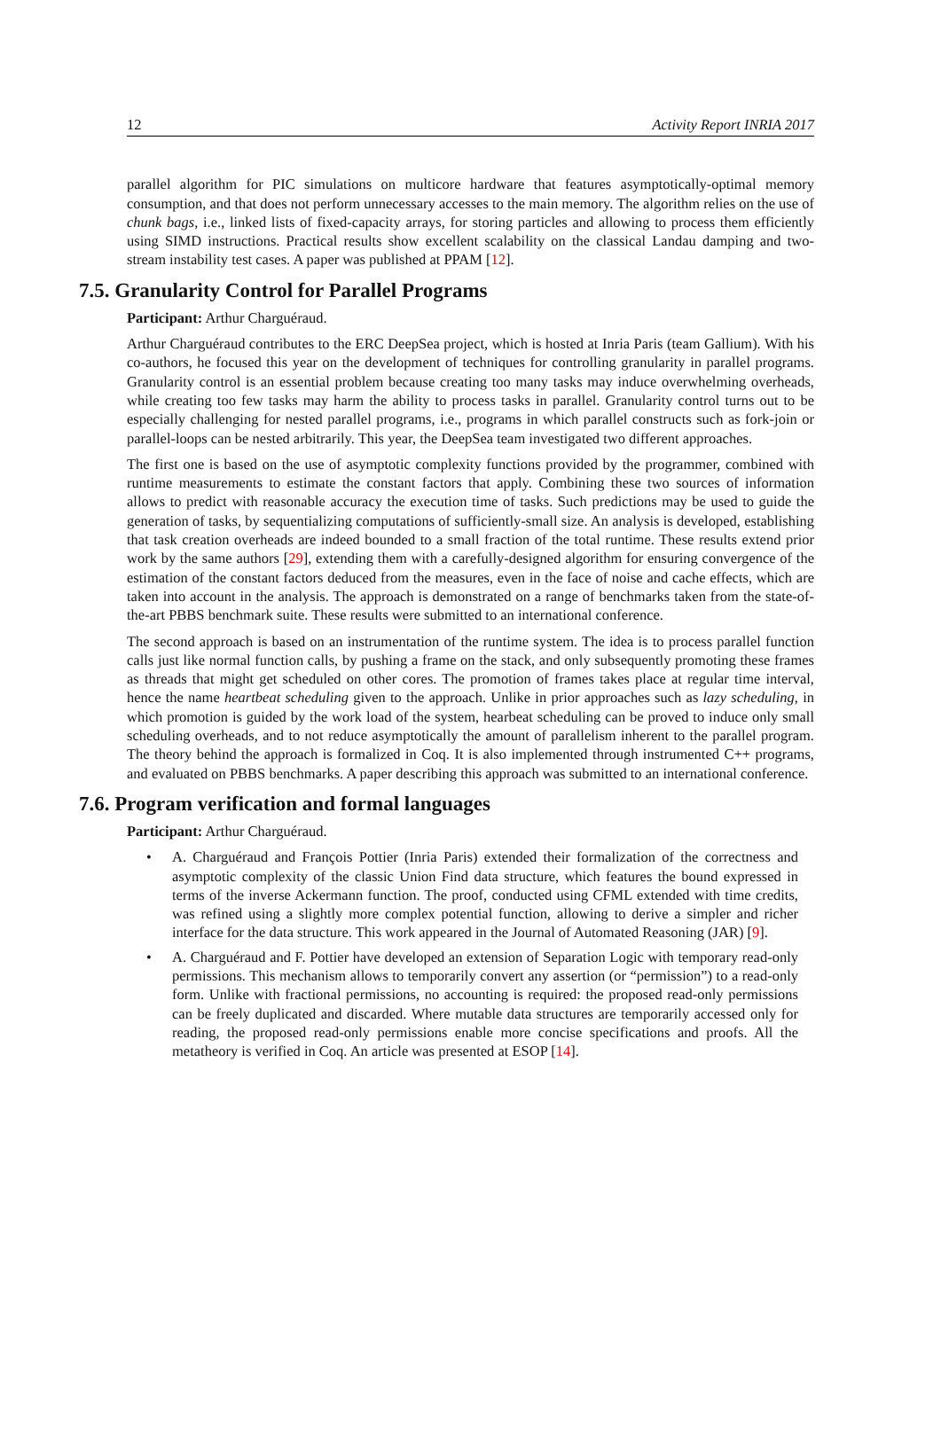12 Activity Report INRIA 2017
parallel algorithm for PIC simulations on multicore hardware that features asymptotically-optimal memory consumption, and that does not perform unnecessary accesses to the main memory. The algorithm relies on the use of chunk bags, i.e., linked lists of fixed-capacity arrays, for storing particles and allowing to process them efficiently using SIMD instructions. Practical results show excellent scalability on the classical Landau damping and two-stream instability test cases. A paper was published at PPAM [12].
7.5. Granularity Control for Parallel Programs
Participant: Arthur Charguéraud.
Arthur Charguéraud contributes to the ERC DeepSea project, which is hosted at Inria Paris (team Gallium). With his co-authors, he focused this year on the development of techniques for controlling granularity in parallel programs. Granularity control is an essential problem because creating too many tasks may induce overwhelming overheads, while creating too few tasks may harm the ability to process tasks in parallel. Granularity control turns out to be especially challenging for nested parallel programs, i.e., programs in which parallel constructs such as fork-join or parallel-loops can be nested arbitrarily. This year, the DeepSea team investigated two different approaches.
The first one is based on the use of asymptotic complexity functions provided by the programmer, combined with runtime measurements to estimate the constant factors that apply. Combining these two sources of information allows to predict with reasonable accuracy the execution time of tasks. Such predictions may be used to guide the generation of tasks, by sequentializing computations of sufficiently-small size. An analysis is developed, establishing that task creation overheads are indeed bounded to a small fraction of the total runtime. These results extend prior work by the same authors [29], extending them with a carefully-designed algorithm for ensuring convergence of the estimation of the constant factors deduced from the measures, even in the face of noise and cache effects, which are taken into account in the analysis. The approach is demonstrated on a range of benchmarks taken from the state-of-the-art PBBS benchmark suite. These results were submitted to an international conference.
The second approach is based on an instrumentation of the runtime system. The idea is to process parallel function calls just like normal function calls, by pushing a frame on the stack, and only subsequently promoting these frames as threads that might get scheduled on other cores. The promotion of frames takes place at regular time interval, hence the name heartbeat scheduling given to the approach. Unlike in prior approaches such as lazy scheduling, in which promotion is guided by the work load of the system, hearbeat scheduling can be proved to induce only small scheduling overheads, and to not reduce asymptotically the amount of parallelism inherent to the parallel program. The theory behind the approach is formalized in Coq. It is also implemented through instrumented C++ programs, and evaluated on PBBS benchmarks. A paper describing this approach was submitted to an international conference.
7.6. Program verification and formal languages
Participant: Arthur Charguéraud.
• A. Charguéraud and François Pottier (Inria Paris) extended their formalization of the correctness and asymptotic complexity of the classic Union Find data structure, which features the bound expressed in terms of the inverse Ackermann function. The proof, conducted using CFML extended with time credits, was refined using a slightly more complex potential function, allowing to derive a simpler and richer interface for the data structure. This work appeared in the Journal of Automated Reasoning (JAR) [9].
• A. Charguéraud and F. Pottier have developed an extension of Separation Logic with temporary read-only permissions. This mechanism allows to temporarily convert any assertion (or “permission”) to a read-only form. Unlike with fractional permissions, no accounting is required: the proposed read-only permissions can be freely duplicated and discarded. Where mutable data structures are temporarily accessed only for reading, the proposed read-only permissions enable more concise specifications and proofs. All the metatheory is verified in Coq. An article was presented at ESOP [14].